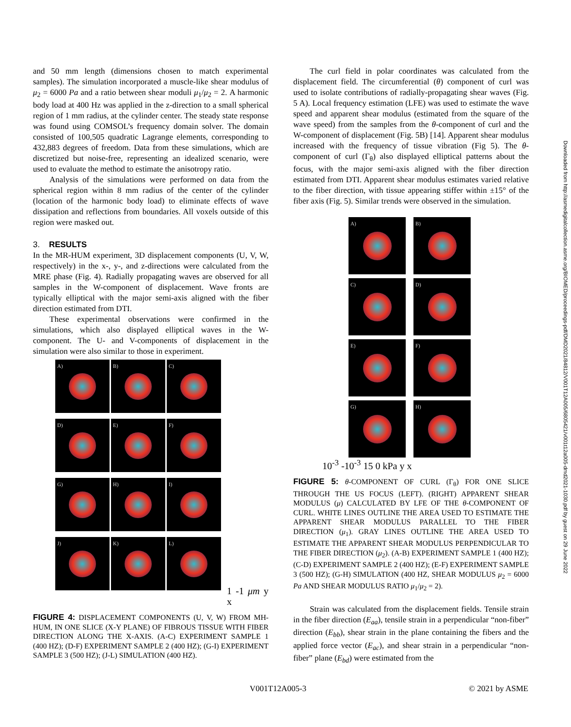and 50 mm length (dimensions chosen to match experimental samples). The simulation incorporated a muscle-like shear modulus of μ<sub>2</sub> = 6000 Pa and a ratio between shear moduli μ<sub>1</sub>/μ<sub>2</sub> = 2. A harmonic body load at 400 Hz was applied in the z-direction to a small spherical region of 1 mm radius, at the cylinder center. The steady state response was found using COMSOL’s frequency domain solver. The domain consisted of 100,505 quadratic Lagrange elements, corresponding to 432,883 degrees of freedom. Data from these simulations, which are discretized but noise-free, representing an idealized scenario, were used to evaluate the method to estimate the anisotropy ratio.
Analysis of the simulations were performed on data from the spherical region within 8 mm radius of the center of the cylinder (location of the harmonic body load) to eliminate effects of wave dissipation and reflections from boundaries. All voxels outside of this region were masked out.
3. RESULTS
In the MR-HUM experiment, 3D displacement components (U, V, W, respectively) in the x-, y-, and z-directions were calculated from the MRE phase (Fig. 4). Radially propagating waves are observed for all samples in the W-component of displacement. Wave fronts are typically elliptical with the major semi-axis aligned with the fiber direction estimated from DTI.
These experimental observations were confirmed in the simulations, which also displayed elliptical waves in the W-component. The U- and V-components of displacement in the simulation were also similar to those in experiment.
A)
B)
C)
D)
E)
F)
G)
H)
I)
J)
K)
L)
1 -1 μm y x
FIGURE 4: DISPLACEMENT COMPONENTS (U, V, W) FROM MH-HUM, IN ONE SLICE (X-Y PLANE) OF FIBROUS TISSUE WITH FIBER DIRECTION ALONG THE X-AXIS. (A-C) EXPERIMENT SAMPLE 1 (400 HZ); (D-F) EXPERIMENT SAMPLE 2 (400 HZ); (G-I) EXPERIMENT SAMPLE 3 (500 HZ); (J-L) SIMULATION (400 HZ).
The curl field in polar coordinates was calculated from the displacement field. The circumferential (θ) component of curl was used to isolate contributions of radially-propagating shear waves (Fig. 5 A). Local frequency estimation (LFE) was used to estimate the wave speed and apparent shear modulus (estimated from the square of the wave speed) from the samples from the θ-component of curl and the W-component of displacement (Fig. 5B) [14]. Apparent shear modulus increased with the frequency of tissue vibration (Fig 5). The θ-component of curl (Γ<sub>θ</sub>) also displayed elliptical patterns about the focus, with the major semi-axis aligned with the fiber direction estimated from DTI. Apparent shear modulus estimates varied relative to the fiber direction, with tissue appearing stiffer within ±15° of the fiber axis (Fig. 5). Similar trends were observed in the simulation.
A)
B)
C)
D)
E)
F)
G)
H)
10<sup>-3</sup> -10<sup>-3</sup> 15 0 kPa y x
FIGURE 5: θ-COMPONENT OF CURL (Γ<sub>θ</sub>) FOR ONE SLICE THROUGH THE US FOCUS (LEFT). (RIGHT) APPARENT SHEAR MODULUS (μ) CALCULATED BY LFE OF THE θ-COMPONENT OF CURL. WHITE LINES OUTLINE THE AREA USED TO ESTIMATE THE APPARENT SHEAR MODULUS PARALLEL TO THE FIBER DIRECTION (μ<sub>1</sub>). GRAY LINES OUTLINE THE AREA USED TO ESTIMATE THE APPARENT SHEAR MODULUS PERPENDICULAR TO THE FIBER DIRECTION (μ<sub>2</sub>). (A-B) EXPERIMENT SAMPLE 1 (400 HZ); (C-D) EXPERIMENT SAMPLE 2 (400 HZ); (E-F) EXPERIMENT SAMPLE 3 (500 HZ); (G-H) SIMULATION (400 HZ, SHEAR MODULUS μ<sub>2</sub> = 6000 Pa AND SHEAR MODULUS RATIO μ<sub>1</sub>/μ<sub>2</sub> = 2).
Strain was calculated from the displacement fields. Tensile strain in the fiber direction (E<sub>aa</sub>), tensile strain in a perpendicular “non-fiber” direction (E<sub>bb</sub>), shear strain in the plane containing the fibers and the applied force vector (E<sub>ac</sub>), and shear strain in a perpendicular “non-fiber” plane (E<sub>bd</sub>) were estimated from the
Downloaded from http://asmedigitalcollection.asme.org/BIOMED/proceedings-pdf/DMD2021/84812/V001T12A005/6805421/v001t12a005-dmd2021-1030.pdf by guest on 29 June 2022
V001T12A005-3 © 2021 by ASME